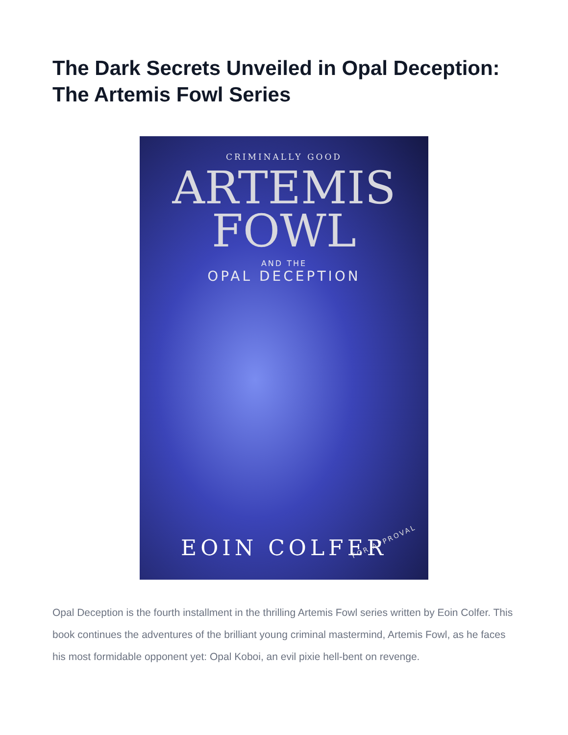The Dark Secrets Unveiled in Opal Deception: The Artemis Fowl Series
CRIMINALLY GOOD
ARTEMIS
FOWL
AND THE
OPAL DECEPTION
FOR APPROVAL EOIN COLFER
Opal Deception is the fourth installment in the thrilling Artemis Fowl series written by Eoin Colfer. This book continues the adventures of the brilliant young criminal mastermind, Artemis Fowl, as he faces his most formidable opponent yet: Opal Koboi, an evil pixie hell-bent on revenge.